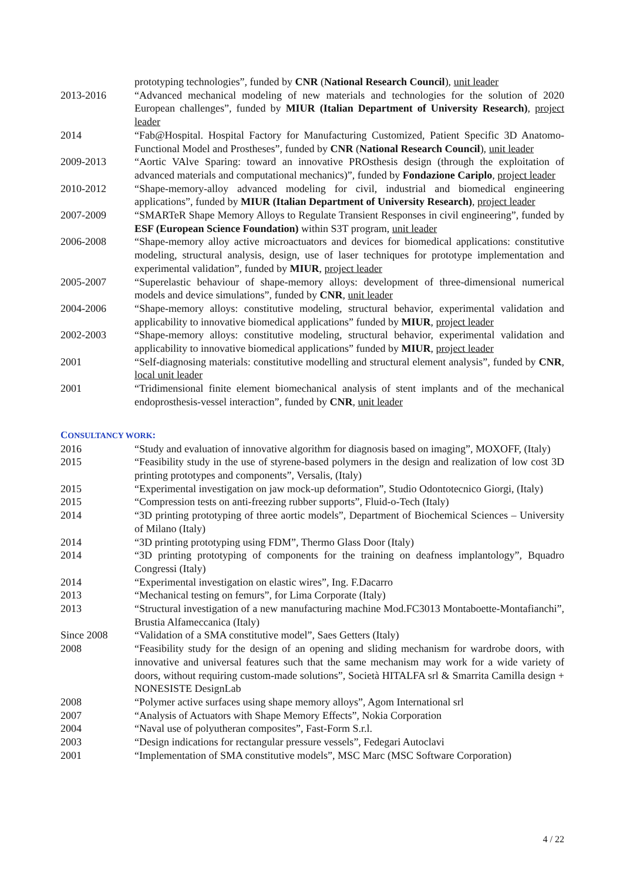prototyping technologies”, funded by CNR (National Research Council), unit leader
2013-2016 “Advanced mechanical modeling of new materials and technologies for the solution of 2020 European challenges”, funded by MIUR (Italian Department of University Research), project leader
2014 “Fab@Hospital. Hospital Factory for Manufacturing Customized, Patient Specific 3D Anatomo-Functional Model and Prostheses”, funded by CNR (National Research Council), unit leader
2009-2013 “Aortic VAlve Sparing: toward an innovative PROsthesis design (through the exploitation of advanced materials and computational mechanics)”, funded by Fondazione Cariplo, project leader
2010-2012 “Shape-memory-alloy advanced modeling for civil, industrial and biomedical engineering applications”, funded by MIUR (Italian Department of University Research), project leader
2007-2009 “SMARTeR Shape Memory Alloys to Regulate Transient Responses in civil engineering”, funded by ESF (European Science Foundation) within S3T program, unit leader
2006-2008 “Shape-memory alloy active microactuators and devices for biomedical applications: constitutive modeling, structural analysis, design, use of laser techniques for prototype implementation and experimental validation”, funded by MIUR, project leader
2005-2007 “Superelastic behaviour of shape-memory alloys: development of three-dimensional numerical models and device simulations”, funded by CNR, unit leader
2004-2006 “Shape-memory alloys: constitutive modeling, structural behavior, experimental validation and applicability to innovative biomedical applications” funded by MIUR, project leader
2002-2003 “Shape-memory alloys: constitutive modeling, structural behavior, experimental validation and applicability to innovative biomedical applications” funded by MIUR, project leader
2001 “Self-diagnosing materials: constitutive modelling and structural element analysis”, funded by CNR, local unit leader
2001 “Tridimensional finite element biomechanical analysis of stent implants and of the mechanical endoprosthesis-vessel interaction”, funded by CNR, unit leader
CONSULTANCY WORK:
2016 “Study and evaluation of innovative algorithm for diagnosis based on imaging”, MOXOFF, (Italy)
2015 “Feasibility study in the use of styrene-based polymers in the design and realization of low cost 3D printing prototypes and components”, Versalis, (Italy)
2015 “Experimental investigation on jaw mock-up deformation”, Studio Odontotecnico Giorgi, (Italy)
2015 “Compression tests on anti-freezing rubber supports”, Fluid-o-Tech (Italy)
2014 “3D printing prototyping of three aortic models”, Department of Biochemical Sciences – University of Milano (Italy)
2014 “3D printing prototyping using FDM”, Thermo Glass Door (Italy)
2014 “3D printing prototyping of components for the training on deafness implantology”, Bquadro Congressi (Italy)
2014 “Experimental investigation on elastic wires”, Ing. F.Dacarro
2013 “Mechanical testing on femurs”, for Lima Corporate (Italy)
2013 “Structural investigation of a new manufacturing machine Mod.FC3013 Montaboette-Montafianchi”, Brustia Alfameccanica (Italy)
Since 2008 “Validation of a SMA constitutive model”, Saes Getters (Italy)
2008 “Feasibility study for the design of an opening and sliding mechanism for wardrobe doors, with innovative and universal features such that the same mechanism may work for a wide variety of doors, without requiring custom-made solutions”, Società HITALFA srl & Smarrita Camilla design + NONESISTE DesignLab
2008 “Polymer active surfaces using shape memory alloys”, Agom International srl
2007 “Analysis of Actuators with Shape Memory Effects”, Nokia Corporation
2004 “Naval use of polyutheran composites”, Fast-Form S.r.l.
2003 “Design indications for rectangular pressure vessels”, Fedegari Autoclavi
2001 “Implementation of SMA constitutive models”, MSC Marc (MSC Software Corporation)
4 / 22